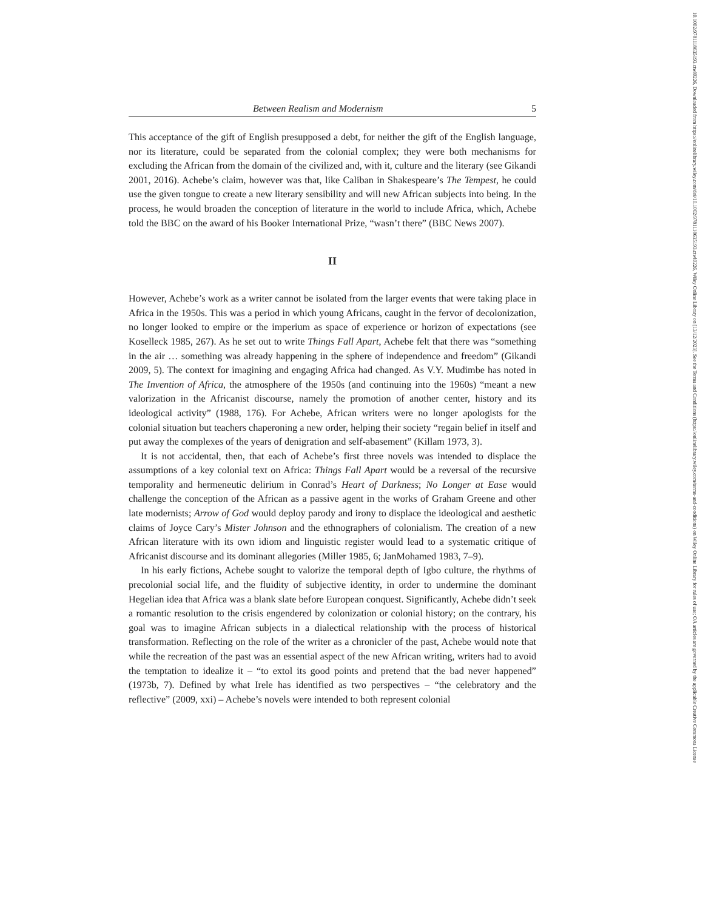10.1002/9781118635193.ctwl0226, Downloaded from https://onlinelibrary.wiley.com/doi/10.1002/9781118635193.ctwl0226, Wiley Online Library on [13/12/2023]. See the Terms and Conditions (https://onlinelibrary.wiley.com/terms-and-conditions) on Wiley Online Library for rules of use; OA articles are governed by the applicable Creative Commons License
Between Realism and Modernism 5
This acceptance of the gift of English presupposed a debt, for neither the gift of the English language, nor its literature, could be separated from the colonial complex; they were both mechanisms for excluding the African from the domain of the civilized and, with it, culture and the literary (see Gikandi 2001, 2016). Achebe’s claim, however was that, like Caliban in Shakespeare’s The Tempest, he could use the given tongue to create a new literary sensibility and will new African subjects into being. In the process, he would broaden the conception of literature in the world to include Africa, which, Achebe told the BBC on the award of his Booker International Prize, “wasn’t there” (BBC News 2007).
II
However, Achebe’s work as a writer cannot be isolated from the larger events that were taking place in Africa in the 1950s. This was a period in which young Africans, caught in the fervor of decolonization, no longer looked to empire or the imperium as space of experience or horizon of expectations (see Koselleck 1985, 267). As he set out to write Things Fall Apart, Achebe felt that there was “something in the air … something was already happening in the sphere of independence and freedom” (Gikandi 2009, 5). The context for imagining and engaging Africa had changed. As V.Y. Mudimbe has noted in The Invention of Africa, the atmosphere of the 1950s (and continuing into the 1960s) “meant a new valorization in the Africanist discourse, namely the promotion of another center, history and its ideological activity” (1988, 176). For Achebe, African writers were no longer apologists for the colonial situation but teachers chaperoning a new order, helping their society “regain belief in itself and put away the complexes of the years of denigration and self-abasement” (Killam 1973, 3).
It is not accidental, then, that each of Achebe’s first three novels was intended to displace the assumptions of a key colonial text on Africa: Things Fall Apart would be a reversal of the recursive temporality and hermeneutic delirium in Conrad’s Heart of Darkness; No Longer at Ease would challenge the conception of the African as a passive agent in the works of Graham Greene and other late modernists; Arrow of God would deploy parody and irony to displace the ideological and aesthetic claims of Joyce Cary’s Mister Johnson and the ethnographers of colonialism. The creation of a new African literature with its own idiom and linguistic register would lead to a systematic critique of Africanist discourse and its dominant allegories (Miller 1985, 6; JanMohamed 1983, 7–9).
In his early fictions, Achebe sought to valorize the temporal depth of Igbo culture, the rhythms of precolonial social life, and the fluidity of subjective identity, in order to undermine the dominant Hegelian idea that Africa was a blank slate before European conquest. Significantly, Achebe didn’t seek a romantic resolution to the crisis engendered by colonization or colonial history; on the contrary, his goal was to imagine African subjects in a dialectical relationship with the process of historical transformation. Reflecting on the role of the writer as a chronicler of the past, Achebe would note that while the recreation of the past was an essential aspect of the new African writing, writers had to avoid the temptation to idealize it – “to extol its good points and pretend that the bad never happened” (1973b, 7). Defined by what Irele has identified as two perspectives – “the celebratory and the reflective” (2009, xxi) – Achebe’s novels were intended to both represent colonial